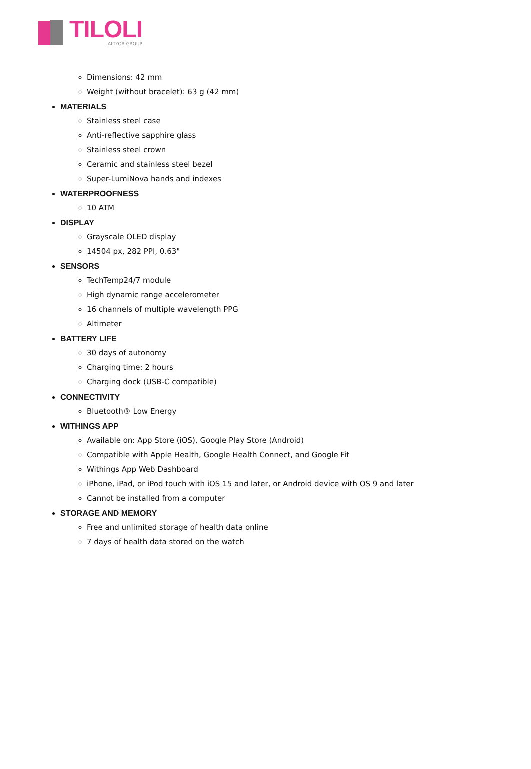TILOLI
ALTYOR GROUP
Dimensions: 42 mm
Weight (without bracelet): 63 g (42 mm)
MATERIALS
Stainless steel case
Anti-reflective sapphire glass
Stainless steel crown
Ceramic and stainless steel bezel
Super-LumiNova hands and indexes
WATERPROOFNESS
10 ATM
DISPLAY
Grayscale OLED display
14504 px, 282 PPI, 0.63"
SENSORS
TechTemp24/7 module
High dynamic range accelerometer
16 channels of multiple wavelength PPG
Altimeter
BATTERY LIFE
30 days of autonomy
Charging time: 2 hours
Charging dock (USB-C compatible)
CONNECTIVITY
Bluetooth® Low Energy
WITHINGS APP
Available on: App Store (iOS), Google Play Store (Android)
Compatible with Apple Health, Google Health Connect, and Google Fit
Withings App Web Dashboard
iPhone, iPad, or iPod touch with iOS 15 and later, or Android device with OS 9 and later
Cannot be installed from a computer
STORAGE AND MEMORY
Free and unlimited storage of health data online
7 days of health data stored on the watch